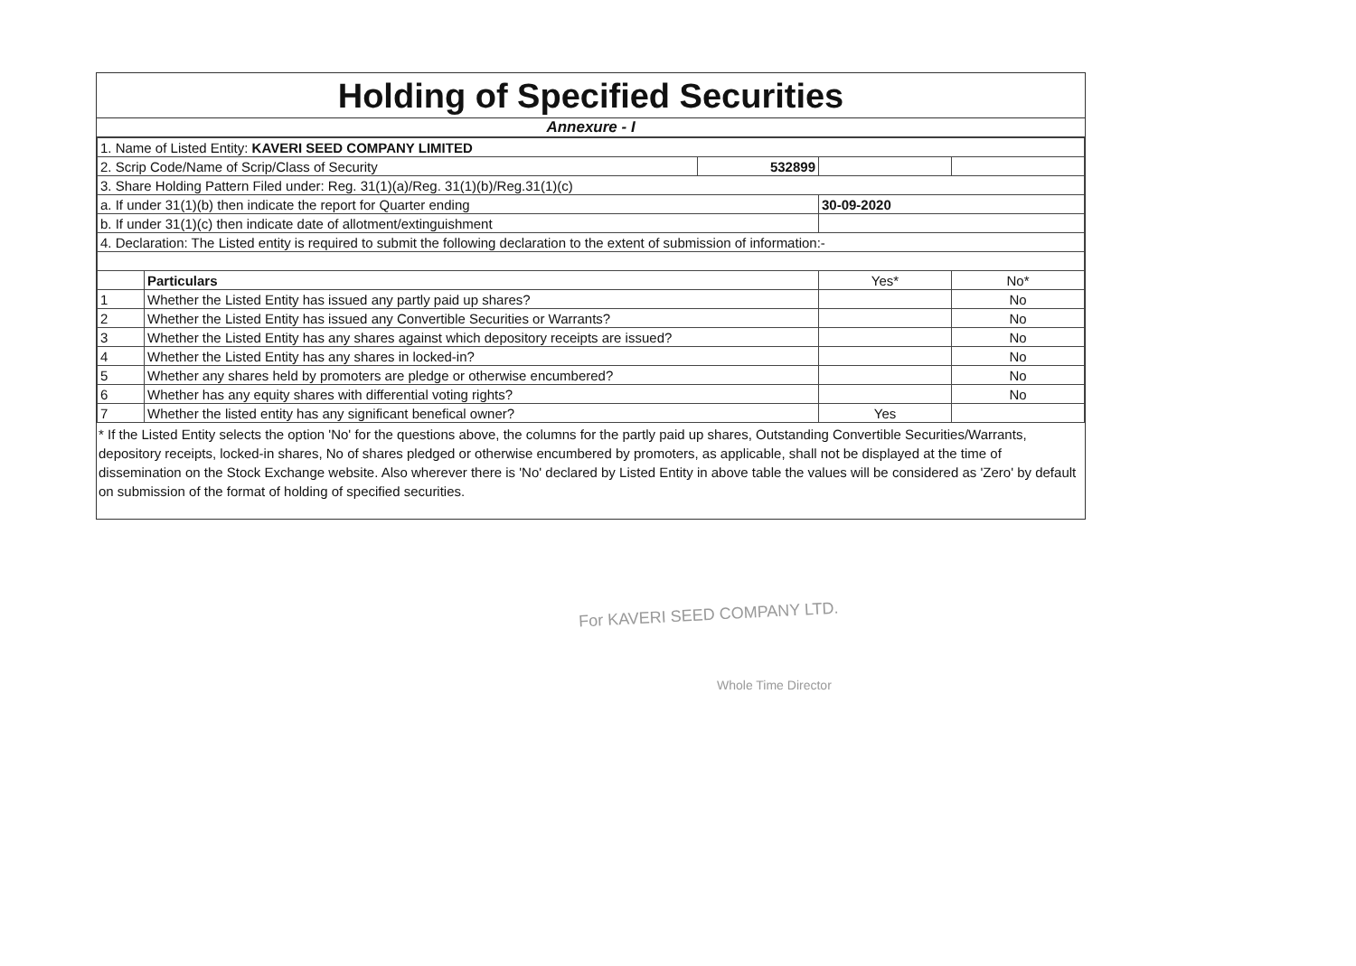Holding of Specified Securities
Annexure - I
| 1. Name of Listed Entity: KAVERI SEED COMPANY LIMITED | | | | |
| 2. Scrip Code/Name of Scrip/Class of Security | | 532899 | | |
| 3. Share Holding Pattern Filed under: Reg. 31(1)(a)/Reg. 31(1)(b)/Reg.31(1)(c) | | | | |
| a. If under 31(1)(b) then indicate the report for Quarter ending | | | 30-09-2020 | |
| b. If under 31(1)(c) then indicate date of allotment/extinguishment | | | | |
| 4. Declaration: The Listed entity is required to submit the following declaration to the extent of submission of information:- | | | | |
| | Particulars | | Yes* | No* |
| 1 | Whether the Listed Entity has issued any partly paid up shares? | | | No |
| 2 | Whether the Listed Entity has issued any Convertible Securities or Warrants? | | | No |
| 3 | Whether the Listed Entity has any shares against which depository receipts are issued? | | | No |
| 4 | Whether the Listed Entity has any shares in locked-in? | | | No |
| 5 | Whether any shares held by promoters are pledge or otherwise encumbered? | | | No |
| 6 | Whether has any equity shares with differential voting rights? | | | No |
| 7 | Whether the listed entity has any significant benefical owner? | | Yes | |
* If the Listed Entity selects the option 'No' for the questions above, the columns for the partly paid up shares, Outstanding Convertible Securities/Warrants, depository receipts, locked-in shares, No of shares pledged or otherwise encumbered by promoters, as applicable, shall not be displayed at the time of dissemination on the Stock Exchange website. Also wherever there is 'No' declared by Listed Entity in above table the values will be considered as 'Zero' by default on submission of the format of holding of specified securities.
For KAVERI SEED COMPANY LTD.
Whole Time Director